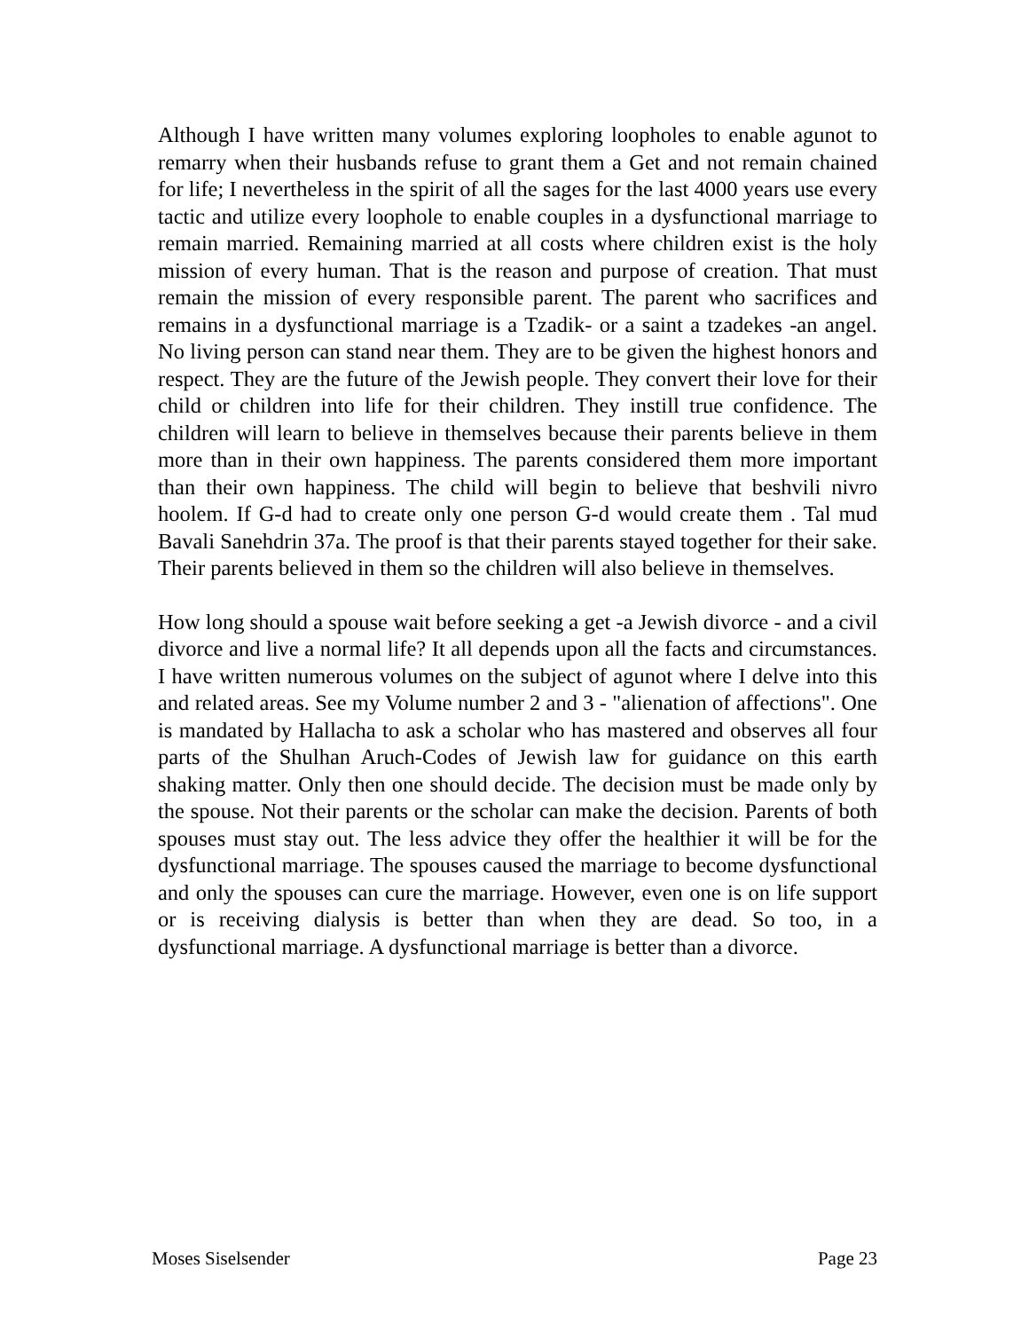Although I have written many volumes exploring loopholes to enable agunot to remarry when their husbands refuse to grant them a Get and not remain chained for life; I nevertheless in the spirit of all the sages for the last 4000 years use every tactic and utilize every loophole to enable couples in a dysfunctional marriage to remain married. Remaining married at all costs where children exist is the holy mission of every human. That is the reason and purpose of creation. That must remain the mission of every responsible parent. The parent who sacrifices and remains in a dysfunctional marriage is a Tzadik- or a saint a tzadekes -an angel. No living person can stand near them. They are to be given the highest honors and respect. They are the future of the Jewish people. They convert their love for their child or children into life for their children. They instill true confidence. The children will learn to believe in themselves because their parents believe in them more than in their own happiness. The parents considered them more important than their own happiness. The child will begin to believe that beshvili nivro hoolem. If G-d had to create only one person G-d would create them . Tal mud Bavali Sanehdrin 37a. The proof is that their parents stayed together for their sake. Their parents believed in them so the children will also believe in themselves.
How long should a spouse wait before seeking a get -a Jewish divorce - and a civil divorce and live a normal life? It all depends upon all the facts and circumstances. I have written numerous volumes on the subject of agunot where I delve into this and related areas. See my Volume number 2 and 3 - "alienation of affections". One is mandated by Hallacha to ask a scholar who has mastered and observes all four parts of the Shulhan Aruch-Codes of Jewish law for guidance on this earth shaking matter. Only then one should decide. The decision must be made only by the spouse. Not their parents or the scholar can make the decision. Parents of both spouses must stay out. The less advice they offer the healthier it will be for the dysfunctional marriage. The spouses caused the marriage to become dysfunctional and only the spouses can cure the marriage. However, even one is on life support or is receiving dialysis is better than when they are dead. So too, in a dysfunctional marriage. A dysfunctional marriage is better than a divorce.
Moses Siselsender Page 23